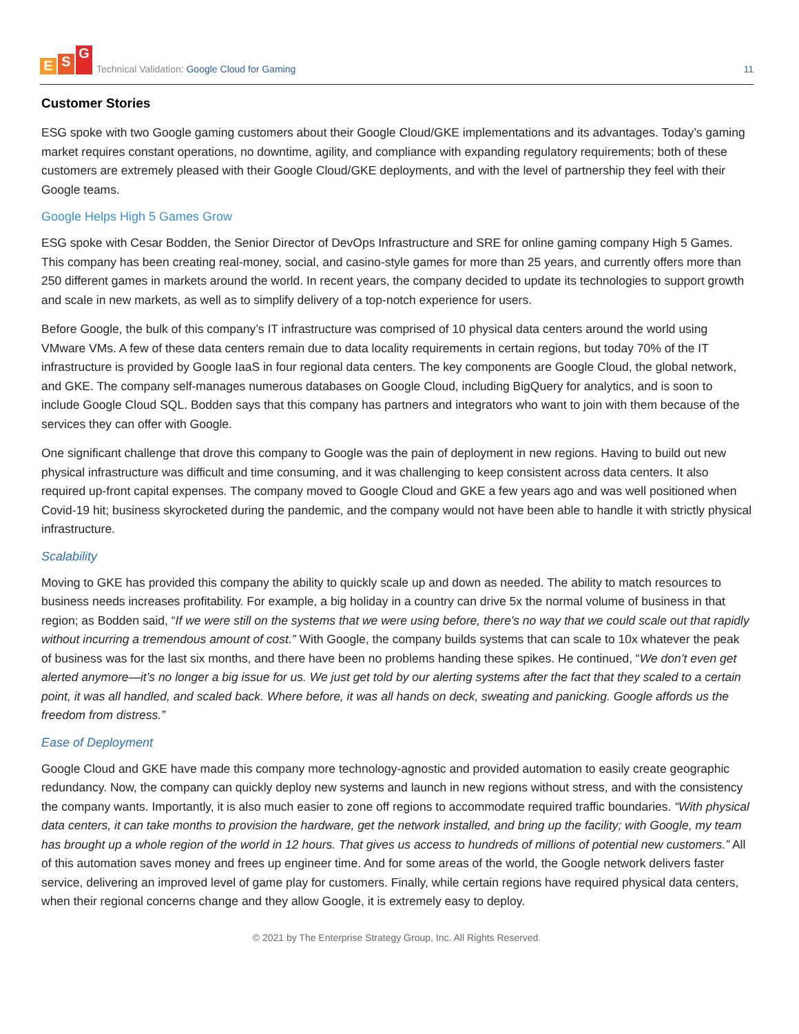E S G
Technical Validation: Google Cloud for Gaming
11
Customer Stories
ESG spoke with two Google gaming customers about their Google Cloud/GKE implementations and its advantages. Today’s gaming market requires constant operations, no downtime, agility, and compliance with expanding regulatory requirements; both of these customers are extremely pleased with their Google Cloud/GKE deployments, and with the level of partnership they feel with their Google teams.
Google Helps High 5 Games Grow
ESG spoke with Cesar Bodden, the Senior Director of DevOps Infrastructure and SRE for online gaming company High 5 Games. This company has been creating real-money, social, and casino-style games for more than 25 years, and currently offers more than 250 different games in markets around the world. In recent years, the company decided to update its technologies to support growth and scale in new markets, as well as to simplify delivery of a top-notch experience for users.
Before Google, the bulk of this company’s IT infrastructure was comprised of 10 physical data centers around the world using VMware VMs. A few of these data centers remain due to data locality requirements in certain regions, but today 70% of the IT infrastructure is provided by Google IaaS in four regional data centers. The key components are Google Cloud, the global network, and GKE. The company self-manages numerous databases on Google Cloud, including BigQuery for analytics, and is soon to include Google Cloud SQL. Bodden says that this company has partners and integrators who want to join with them because of the services they can offer with Google.
One significant challenge that drove this company to Google was the pain of deployment in new regions. Having to build out new physical infrastructure was difficult and time consuming, and it was challenging to keep consistent across data centers. It also required up-front capital expenses. The company moved to Google Cloud and GKE a few years ago and was well positioned when Covid-19 hit; business skyrocketed during the pandemic, and the company would not have been able to handle it with strictly physical infrastructure.
Scalability
Moving to GKE has provided this company the ability to quickly scale up and down as needed. The ability to match resources to business needs increases profitability. For example, a big holiday in a country can drive 5x the normal volume of business in that region; as Bodden said, “If we were still on the systems that we were using before, there's no way that we could scale out that rapidly without incurring a tremendous amount of cost.” With Google, the company builds systems that can scale to 10x whatever the peak of business was for the last six months, and there have been no problems handing these spikes. He continued, “We don’t even get alerted anymore—it’s no longer a big issue for us. We just get told by our alerting systems after the fact that they scaled to a certain point, it was all handled, and scaled back. Where before, it was all hands on deck, sweating and panicking. Google affords us the freedom from distress.”
Ease of Deployment
Google Cloud and GKE have made this company more technology-agnostic and provided automation to easily create geographic redundancy. Now, the company can quickly deploy new systems and launch in new regions without stress, and with the consistency the company wants. Importantly, it is also much easier to zone off regions to accommodate required traffic boundaries. “With physical data centers, it can take months to provision the hardware, get the network installed, and bring up the facility; with Google, my team has brought up a whole region of the world in 12 hours. That gives us access to hundreds of millions of potential new customers.” All of this automation saves money and frees up engineer time. And for some areas of the world, the Google network delivers faster service, delivering an improved level of game play for customers. Finally, while certain regions have required physical data centers, when their regional concerns change and they allow Google, it is extremely easy to deploy.
© 2021 by The Enterprise Strategy Group, Inc. All Rights Reserved.